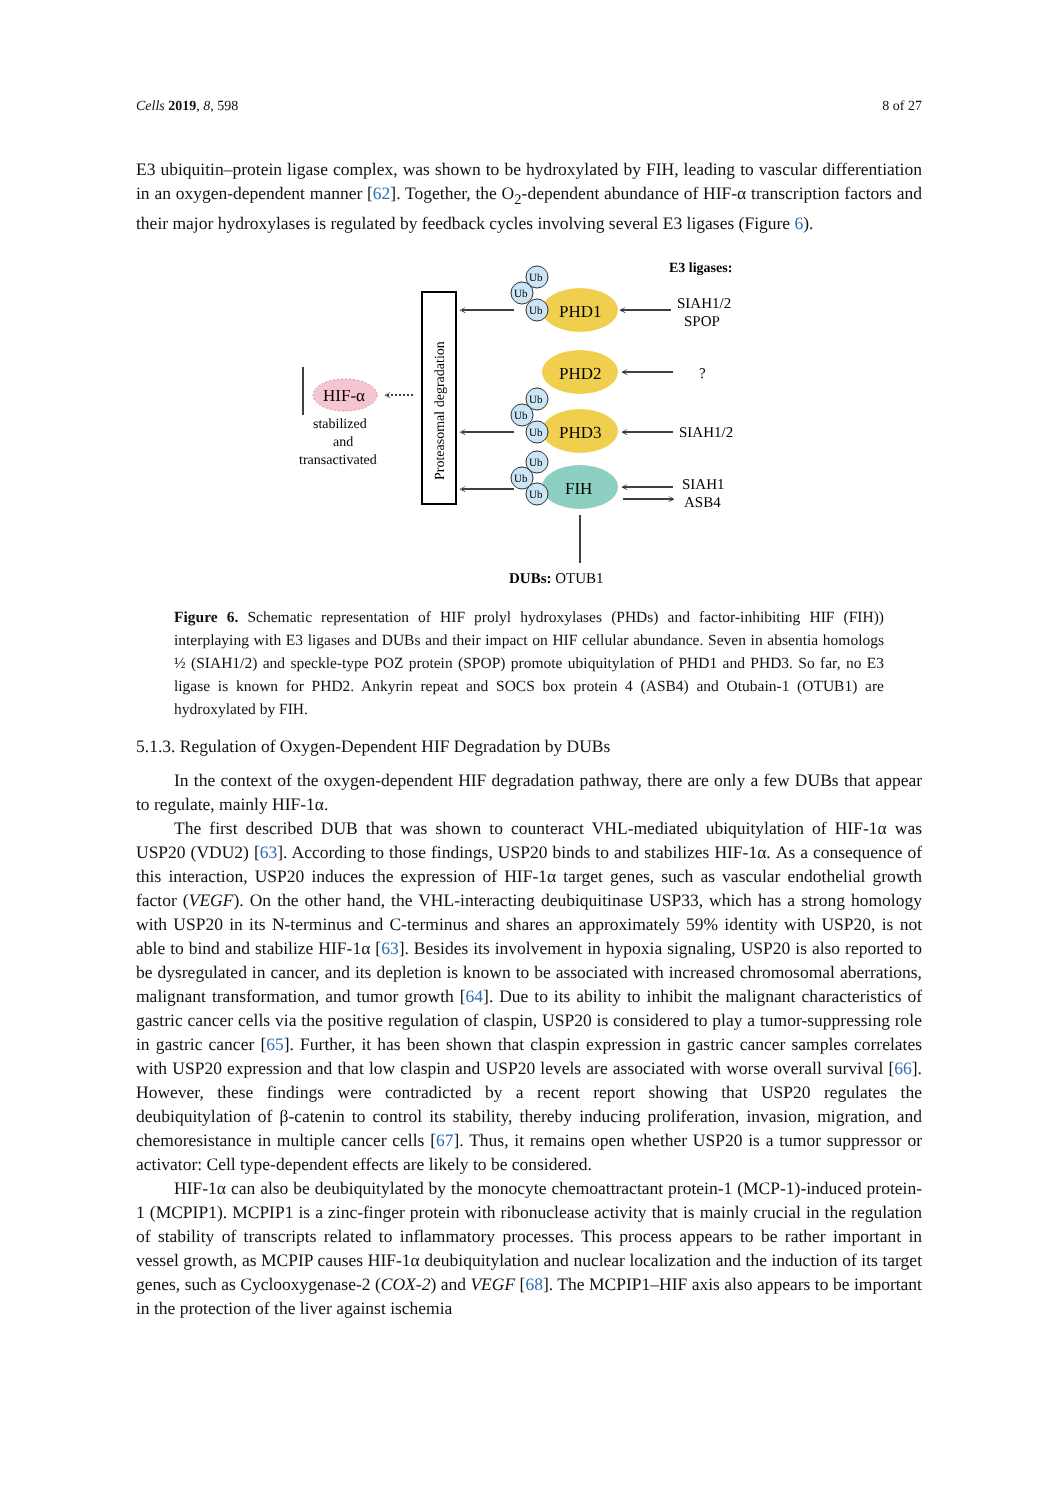Cells 2019, 8, 598 8 of 27
E3 ubiquitin–protein ligase complex, was shown to be hydroxylated by FIH, leading to vascular differentiation in an oxygen-dependent manner [62]. Together, the O<sub>2</sub>-dependent abundance of HIF-α transcription factors and their major hydroxylases is regulated by feedback cycles involving several E3 ligases (Figure 6).
E3 ligases:
Proteasomal degradation
PHD1
PHD2
PHD3
FIH
Ub
Ub
Ub
Ub
Ub
Ub
Ub
Ub
Ub
<
<
<
<
<
<
<
>
<
SIAH1/2
SPOP
?
SIAH1/2
SIAH1
ASB4
HIF-α
stabilized
and
transactivated
DUBs: OTUB1
Figure 6. Schematic representation of HIF prolyl hydroxylases (PHDs) and factor-inhibiting HIF (FIH)) interplaying with E3 ligases and DUBs and their impact on HIF cellular abundance. Seven in absentia homologs ½ (SIAH1/2) and speckle-type POZ protein (SPOP) promote ubiquitylation of PHD1 and PHD3. So far, no E3 ligase is known for PHD2. Ankyrin repeat and SOCS box protein 4 (ASB4) and Otubain-1 (OTUB1) are hydroxylated by FIH.
5.1.3. Regulation of Oxygen-Dependent HIF Degradation by DUBs
In the context of the oxygen-dependent HIF degradation pathway, there are only a few DUBs that appear to regulate, mainly HIF-1α.
The first described DUB that was shown to counteract VHL-mediated ubiquitylation of HIF-1α was USP20 (VDU2) [63]. According to those findings, USP20 binds to and stabilizes HIF-1α. As a consequence of this interaction, USP20 induces the expression of HIF-1α target genes, such as vascular endothelial growth factor (VEGF). On the other hand, the VHL-interacting deubiquitinase USP33, which has a strong homology with USP20 in its N-terminus and C-terminus and shares an approximately 59% identity with USP20, is not able to bind and stabilize HIF-1α [63]. Besides its involvement in hypoxia signaling, USP20 is also reported to be dysregulated in cancer, and its depletion is known to be associated with increased chromosomal aberrations, malignant transformation, and tumor growth [64]. Due to its ability to inhibit the malignant characteristics of gastric cancer cells via the positive regulation of claspin, USP20 is considered to play a tumor-suppressing role in gastric cancer [65]. Further, it has been shown that claspin expression in gastric cancer samples correlates with USP20 expression and that low claspin and USP20 levels are associated with worse overall survival [66]. However, these findings were contradicted by a recent report showing that USP20 regulates the deubiquitylation of β-catenin to control its stability, thereby inducing proliferation, invasion, migration, and chemoresistance in multiple cancer cells [67]. Thus, it remains open whether USP20 is a tumor suppressor or activator: Cell type-dependent effects are likely to be considered.
HIF-1α can also be deubiquitylated by the monocyte chemoattractant protein-1 (MCP-1)-induced protein-1 (MCPIP1). MCPIP1 is a zinc-finger protein with ribonuclease activity that is mainly crucial in the regulation of stability of transcripts related to inflammatory processes. This process appears to be rather important in vessel growth, as MCPIP causes HIF-1α deubiquitylation and nuclear localization and the induction of its target genes, such as Cyclooxygenase-2 (COX-2) and VEGF [68]. The MCPIP1–HIF axis also appears to be important in the protection of the liver against ischemia